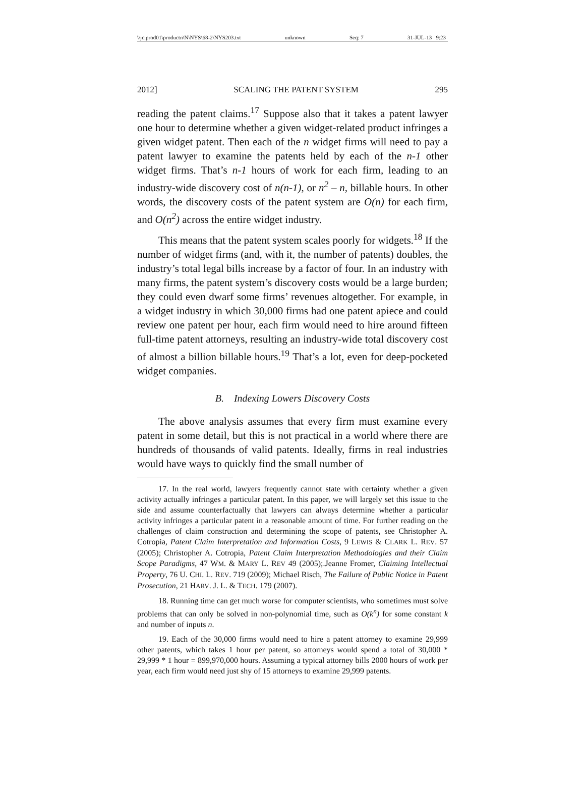\\jciprod01\productn\N\NYS\68-2\NYS203.txt unknown Seq: 7 31-JUL-13 9:23
2012] SCALING THE PATENT SYSTEM 295
reading the patent claims.<sup>17</sup> Suppose also that it takes a patent lawyer one hour to determine whether a given widget-related product infringes a given widget patent. Then each of the n widget firms will need to pay a patent lawyer to examine the patents held by each of the n-1 other widget firms. That’s n-1 hours of work for each firm, leading to an industry-wide discovery cost of n(n-1), or n<sup>2</sup> – n, billable hours. In other words, the discovery costs of the patent system are O(n) for each firm, and O(n<sup>2</sup>) across the entire widget industry.
This means that the patent system scales poorly for widgets.<sup>18</sup> If the number of widget firms (and, with it, the number of patents) doubles, the industry’s total legal bills increase by a factor of four. In an industry with many firms, the patent system’s discovery costs would be a large burden; they could even dwarf some firms’ revenues altogether. For example, in a widget industry in which 30,000 firms had one patent apiece and could review one patent per hour, each firm would need to hire around fifteen full-time patent attorneys, resulting an industry-wide total discovery cost of almost a billion billable hours.<sup>19</sup> That’s a lot, even for deep-pocketed widget companies.
B. Indexing Lowers Discovery Costs
The above analysis assumes that every firm must examine every patent in some detail, but this is not practical in a world where there are hundreds of thousands of valid patents. Ideally, firms in real industries would have ways to quickly find the small number of
17. In the real world, lawyers frequently cannot state with certainty whether a given activity actually infringes a particular patent. In this paper, we will largely set this issue to the side and assume counterfactually that lawyers can always determine whether a particular activity infringes a particular patent in a reasonable amount of time. For further reading on the challenges of claim construction and determining the scope of patents, see Christopher A. Cotropia, Patent Claim Interpretation and Information Costs, 9 LEWIS & CLARK L. REV. 57 (2005); Christopher A. Cotropia, Patent Claim Interpretation Methodologies and their Claim Scope Paradigms, 47 WM. & MARY L. REV 49 (2005);.Jeanne Fromer, Claiming Intellectual Property, 76 U. CHI. L. REV. 719 (2009); Michael Risch, The Failure of Public Notice in Patent Prosecution, 21 HARV. J. L. & TECH. 179 (2007).
18. Running time can get much worse for computer scientists, who sometimes must solve problems that can only be solved in non-polynomial time, such as O(k<sup>n</sup>) for some constant k and number of inputs n.
19. Each of the 30,000 firms would need to hire a patent attorney to examine 29,999 other patents, which takes 1 hour per patent, so attorneys would spend a total of 30,000 * 29,999 * 1 hour = 899,970,000 hours. Assuming a typical attorney bills 2000 hours of work per year, each firm would need just shy of 15 attorneys to examine 29,999 patents.